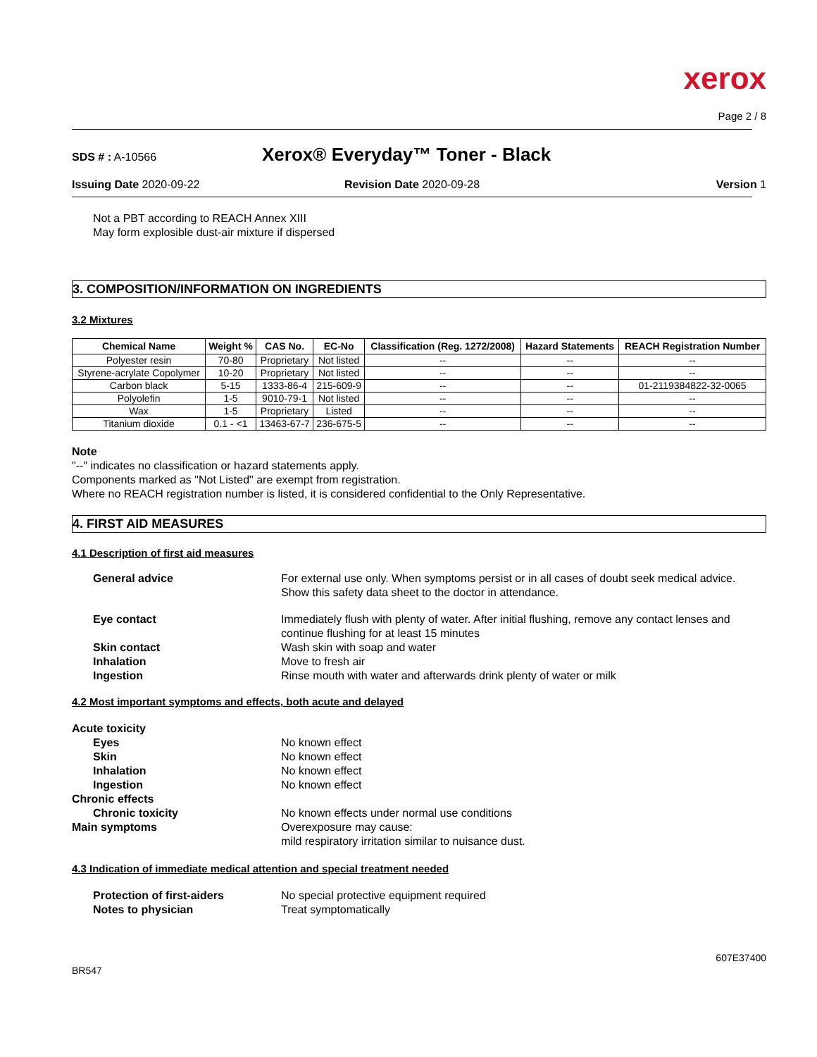xerox
Page 2 / 8
SDS # : A-10566 Xerox® Everyday™ Toner - Black
Issuing Date 2020-09-22 Revision Date 2020-09-28 Version 1
Not a PBT according to REACH Annex XIII
May form explosible dust-air mixture if dispersed
3. COMPOSITION/INFORMATION ON INGREDIENTS
3.2 Mixtures
| Chemical Name | Weight % | CAS No. | EC-No | Classification (Reg. 1272/2008) | Hazard Statements | REACH Registration Number |
| --- | --- | --- | --- | --- | --- | --- |
| Polyester resin | 70-80 | Proprietary | Not listed | -- | -- | -- |
| Styrene-acrylate Copolymer | 10-20 | Proprietary | Not listed | -- | -- | -- |
| Carbon black | 5-15 | 1333-86-4 | 215-609-9 | -- | -- | 01-2119384822-32-0065 |
| Polyolefin | 1-5 | 9010-79-1 | Not listed | -- | -- | -- |
| Wax | 1-5 | Proprietary | Listed | -- | -- | -- |
| Titanium dioxide | 0.1 - <1 | 13463-67-7 | 236-675-5 | -- | -- | -- |
Note
"--" indicates no classification or hazard statements apply.
Components marked as "Not Listed" are exempt from registration.
Where no REACH registration number is listed, it is considered confidential to the Only Representative.
4. FIRST AID MEASURES
4.1 Description of first aid measures
General advice For external use only. When symptoms persist or in all cases of doubt seek medical advice. Show this safety data sheet to the doctor in attendance.
Eye contact Immediately flush with plenty of water. After initial flushing, remove any contact lenses and continue flushing for at least 15 minutes
Skin contact Wash skin with soap and water
Inhalation Move to fresh air
Ingestion Rinse mouth with water and afterwards drink plenty of water or milk
4.2 Most important symptoms and effects, both acute and delayed
Acute toxicity
Eyes No known effect
Skin No known effect
Inhalation No known effect
Ingestion No known effect
Chronic effects
Chronic toxicity No known effects under normal use conditions
Main symptoms Overexposure may cause:
mild respiratory irritation similar to nuisance dust.
4.3 Indication of immediate medical attention and special treatment needed
Protection of first-aiders No special protective equipment required
Notes to physician Treat symptomatically
BR547 607E37400